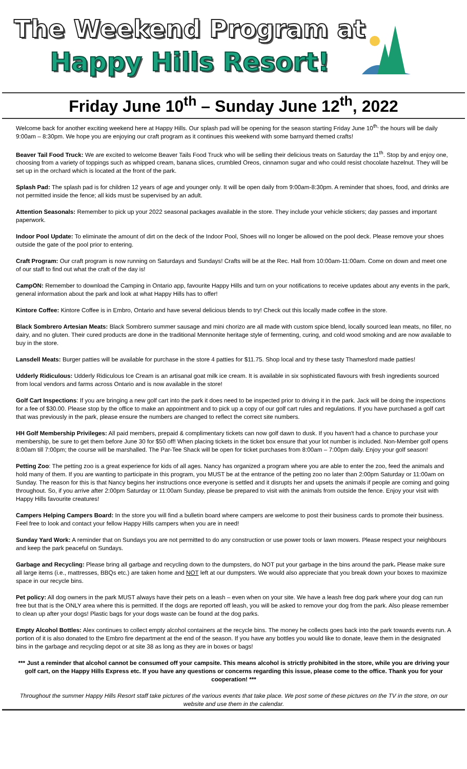The Weekend Program at
Happy Hills Resort!
Friday June 10<sup>th</sup> – Sunday June 12<sup>th</sup>, 2022
Welcome back for another exciting weekend here at Happy Hills. Our splash pad will be opening for the season starting Friday June 10<sup>th,</sup> the hours will be daily 9:00am – 8:30pm. We hope you are enjoying our craft program as it continues this weekend with some barnyard themed crafts!
Beaver Tail Food Truck: We are excited to welcome Beaver Tails Food Truck who will be selling their delicious treats on Saturday the 11<sup>th</sup>. Stop by and enjoy one, choosing from a variety of toppings such as whipped cream, banana slices, crumbled Oreos, cinnamon sugar and who could resist chocolate hazelnut. They will be set up in the orchard which is located at the front of the park.
Splash Pad: The splash pad is for children 12 years of age and younger only. It will be open daily from 9:00am-8:30pm. A reminder that shoes, food, and drinks are not permitted inside the fence; all kids must be supervised by an adult.
Attention Seasonals: Remember to pick up your 2022 seasonal packages available in the store. They include your vehicle stickers; day passes and important paperwork.
Indoor Pool Update: To eliminate the amount of dirt on the deck of the Indoor Pool, Shoes will no longer be allowed on the pool deck. Please remove your shoes outside the gate of the pool prior to entering.
Craft Program: Our craft program is now running on Saturdays and Sundays! Crafts will be at the Rec. Hall from 10:00am-11:00am. Come on down and meet one of our staff to find out what the craft of the day is!
CampON: Remember to download the Camping in Ontario app, favourite Happy Hills and turn on your notifications to receive updates about any events in the park, general information about the park and look at what Happy Hills has to offer!
Kintore Coffee: Kintore Coffee is in Embro, Ontario and have several delicious blends to try! Check out this locally made coffee in the store.
Black Sombrero Artesian Meats: Black Sombrero summer sausage and mini chorizo are all made with custom spice blend, locally sourced lean meats, no filler, no dairy, and no gluten. Their cured products are done in the traditional Mennonite heritage style of fermenting, curing, and cold wood smoking and are now available to buy in the store.
Lansdell Meats: Burger patties will be available for purchase in the store 4 patties for $11.75. Shop local and try these tasty Thamesford made patties!
Udderly Ridiculous: Udderly Ridiculous Ice Cream is an artisanal goat milk ice cream. It is available in six sophisticated flavours with fresh ingredients sourced from local vendors and farms across Ontario and is now available in the store!
Golf Cart Inspections: If you are bringing a new golf cart into the park it does need to be inspected prior to driving it in the park. Jack will be doing the inspections for a fee of $30.00. Please stop by the office to make an appointment and to pick up a copy of our golf cart rules and regulations. If you have purchased a golf cart that was previously in the park, please ensure the numbers are changed to reflect the correct site numbers.
HH Golf Membership Privileges: All paid members, prepaid & complimentary tickets can now golf dawn to dusk. If you haven't had a chance to purchase your membership, be sure to get them before June 30 for $50 off! When placing tickets in the ticket box ensure that your lot number is included. Non-Member golf opens 8:00am till 7:00pm; the course will be marshalled. The Par-Tee Shack will be open for ticket purchases from 8:00am – 7:00pm daily. Enjoy your golf season!
Petting Zoo: The petting zoo is a great experience for kids of all ages. Nancy has organized a program where you are able to enter the zoo, feed the animals and hold many of them. If you are wanting to participate in this program, you MUST be at the entrance of the petting zoo no later than 2:00pm Saturday or 11:00am on Sunday. The reason for this is that Nancy begins her instructions once everyone is settled and it disrupts her and upsets the animals if people are coming and going throughout. So, if you arrive after 2:00pm Saturday or 11:00am Sunday, please be prepared to visit with the animals from outside the fence. Enjoy your visit with Happy Hills favourite creatures!
Campers Helping Campers Board: In the store you will find a bulletin board where campers are welcome to post their business cards to promote their business. Feel free to look and contact your fellow Happy Hills campers when you are in need!
Sunday Yard Work: A reminder that on Sundays you are not permitted to do any construction or use power tools or lawn mowers. Please respect your neighbours and keep the park peaceful on Sundays.
Garbage and Recycling: Please bring all garbage and recycling down to the dumpsters, do NOT put your garbage in the bins around the park. Please make sure all large items (i.e., mattresses, BBQs etc.) are taken home and NOT left at our dumpsters. We would also appreciate that you break down your boxes to maximize space in our recycle bins.
Pet policy: All dog owners in the park MUST always have their pets on a leash – even when on your site. We have a leash free dog park where your dog can run free but that is the ONLY area where this is permitted. If the dogs are reported off leash, you will be asked to remove your dog from the park. Also please remember to clean up after your dogs! Plastic bags for your dogs waste can be found at the dog parks.
Empty Alcohol Bottles: Alex continues to collect empty alcohol containers at the recycle bins. The money he collects goes back into the park towards events run. A portion of it is also donated to the Embro fire department at the end of the season. If you have any bottles you would like to donate, leave them in the designated bins in the garbage and recycling depot or at site 38 as long as they are in boxes or bags!
*** Just a reminder that alcohol cannot be consumed off your campsite. This means alcohol is strictly prohibited in the store, while you are driving your golf cart, on the Happy Hills Express etc. If you have any questions or concerns regarding this issue, please come to the office. Thank you for your cooperation! ***
Throughout the summer Happy Hills Resort staff take pictures of the various events that take place. We post some of these pictures on the TV in the store, on our website and use them in the calendar.